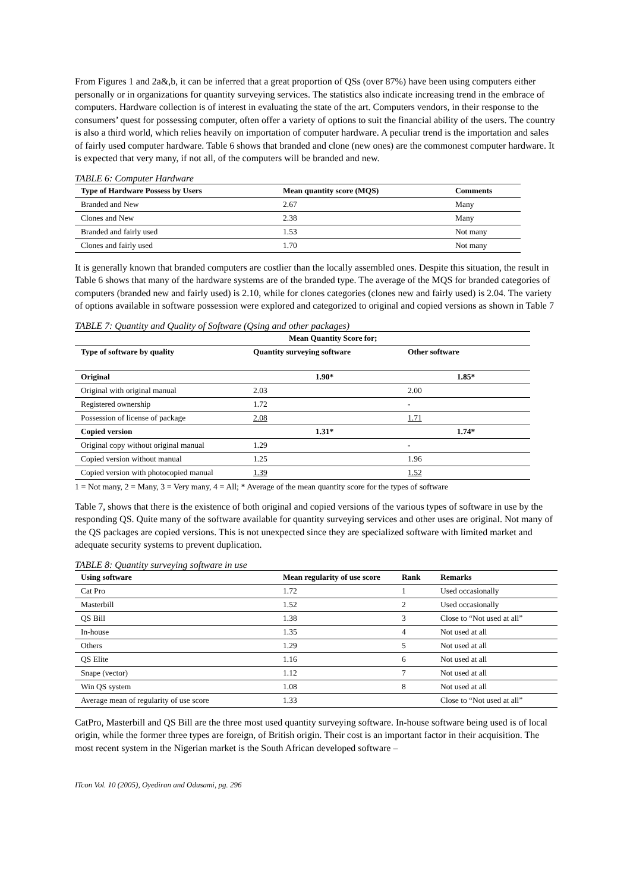From Figures 1 and 2a&,b, it can be inferred that a great proportion of QSs (over 87%) have been using computers either personally or in organizations for quantity surveying services. The statistics also indicate increasing trend in the embrace of computers. Hardware collection is of interest in evaluating the state of the art. Computers vendors, in their response to the consumers’ quest for possessing computer, often offer a variety of options to suit the financial ability of the users. The country is also a third world, which relies heavily on importation of computer hardware. A peculiar trend is the importation and sales of fairly used computer hardware. Table 6 shows that branded and clone (new ones) are the commonest computer hardware. It is expected that very many, if not all, of the computers will be branded and new.
TABLE 6: Computer Hardware
| Type of Hardware Possess by Users | Mean quantity score (MQS) | Comments |
| --- | --- | --- |
| Branded and New | 2.67 | Many |
| Clones and New | 2.38 | Many |
| Branded and fairly used | 1.53 | Not many |
| Clones and fairly used | 1.70 | Not many |
It is generally known that branded computers are costlier than the locally assembled ones. Despite this situation, the result in Table 6 shows that many of the hardware systems are of the branded type. The average of the MQS for branded categories of computers (branded new and fairly used) is 2.10, while for clones categories (clones new and fairly used) is 2.04. The variety of options available in software possession were explored and categorized to original and copied versions as shown in Table 7
TABLE 7: Quantity and Quality of Software (Qsing and other packages)
| | Mean Quantity Score for; | |
| --- | --- | --- |
| Type of software by quality | Quantity surveying software | Other software |
| Original | 1.90* | 1.85* |
| Original with original manual | 2.03 | 2.00 |
| Registered ownership | 1.72 | - |
| Possession of license of package | 2.08 | 1.71 |
| Copied version | 1.31* | 1.74* |
| Original copy without original manual | 1.29 | - |
| Copied version without manual | 1.25 | 1.96 |
| Copied version with photocopied manual | 1.39 | 1.52 |
1 = Not many, 2 = Many, 3 = Very many, 4 = All; * Average of the mean quantity score for the types of software
Table 7, shows that there is the existence of both original and copied versions of the various types of software in use by the responding QS. Quite many of the software available for quantity surveying services and other uses are original. Not many of the QS packages are copied versions. This is not unexpected since they are specialized software with limited market and adequate security systems to prevent duplication.
TABLE 8: Quantity surveying software in use
| Using software | Mean regularity of use score | Rank | Remarks |
| --- | --- | --- | --- |
| Cat Pro | 1.72 | 1 | Used occasionally |
| Masterbill | 1.52 | 2 | Used occasionally |
| QS Bill | 1.38 | 3 | Close to “Not used at all” |
| In-house | 1.35 | 4 | Not used at all |
| Others | 1.29 | 5 | Not used at all |
| QS Elite | 1.16 | 6 | Not used at all |
| Snape (vector) | 1.12 | 7 | Not used at all |
| Win QS system | 1.08 | 8 | Not used at all |
| Average mean of regularity of use score | 1.33 | | Close to “Not used at all” |
CatPro, Masterbill and QS Bill are the three most used quantity surveying software. In-house software being used is of local origin, while the former three types are foreign, of British origin. Their cost is an important factor in their acquisition. The most recent system in the Nigerian market is the South African developed software –
ITcon Vol. 10 (2005), Oyediran and Odusami, pg. 296